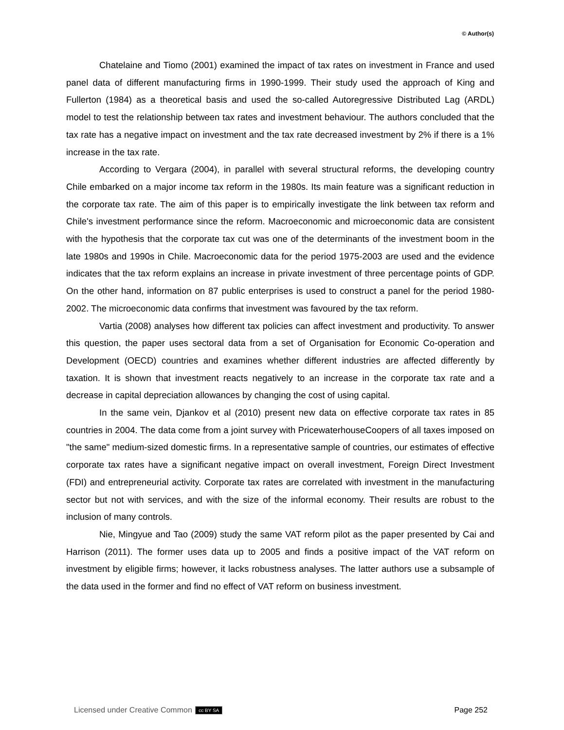© Author(s)
Chatelaine and Tiomo (2001) examined the impact of tax rates on investment in France and used panel data of different manufacturing firms in 1990-1999. Their study used the approach of King and Fullerton (1984) as a theoretical basis and used the so-called Autoregressive Distributed Lag (ARDL) model to test the relationship between tax rates and investment behaviour. The authors concluded that the tax rate has a negative impact on investment and the tax rate decreased investment by 2% if there is a 1% increase in the tax rate.
According to Vergara (2004), in parallel with several structural reforms, the developing country Chile embarked on a major income tax reform in the 1980s. Its main feature was a significant reduction in the corporate tax rate. The aim of this paper is to empirically investigate the link between tax reform and Chile's investment performance since the reform. Macroeconomic and microeconomic data are consistent with the hypothesis that the corporate tax cut was one of the determinants of the investment boom in the late 1980s and 1990s in Chile. Macroeconomic data for the period 1975-2003 are used and the evidence indicates that the tax reform explains an increase in private investment of three percentage points of GDP. On the other hand, information on 87 public enterprises is used to construct a panel for the period 1980-2002. The microeconomic data confirms that investment was favoured by the tax reform.
Vartia (2008) analyses how different tax policies can affect investment and productivity. To answer this question, the paper uses sectoral data from a set of Organisation for Economic Co-operation and Development (OECD) countries and examines whether different industries are affected differently by taxation. It is shown that investment reacts negatively to an increase in the corporate tax rate and a decrease in capital depreciation allowances by changing the cost of using capital.
In the same vein, Djankov et al (2010) present new data on effective corporate tax rates in 85 countries in 2004. The data come from a joint survey with PricewaterhouseCoopers of all taxes imposed on "the same" medium-sized domestic firms. In a representative sample of countries, our estimates of effective corporate tax rates have a significant negative impact on overall investment, Foreign Direct Investment (FDI) and entrepreneurial activity. Corporate tax rates are correlated with investment in the manufacturing sector but not with services, and with the size of the informal economy. Their results are robust to the inclusion of many controls.
Nie, Mingyue and Tao (2009) study the same VAT reform pilot as the paper presented by Cai and Harrison (2011). The former uses data up to 2005 and finds a positive impact of the VAT reform on investment by eligible firms; however, it lacks robustness analyses. The latter authors use a subsample of the data used in the former and find no effect of VAT reform on business investment.
Licensed under Creative Common cc BY SA Page 252